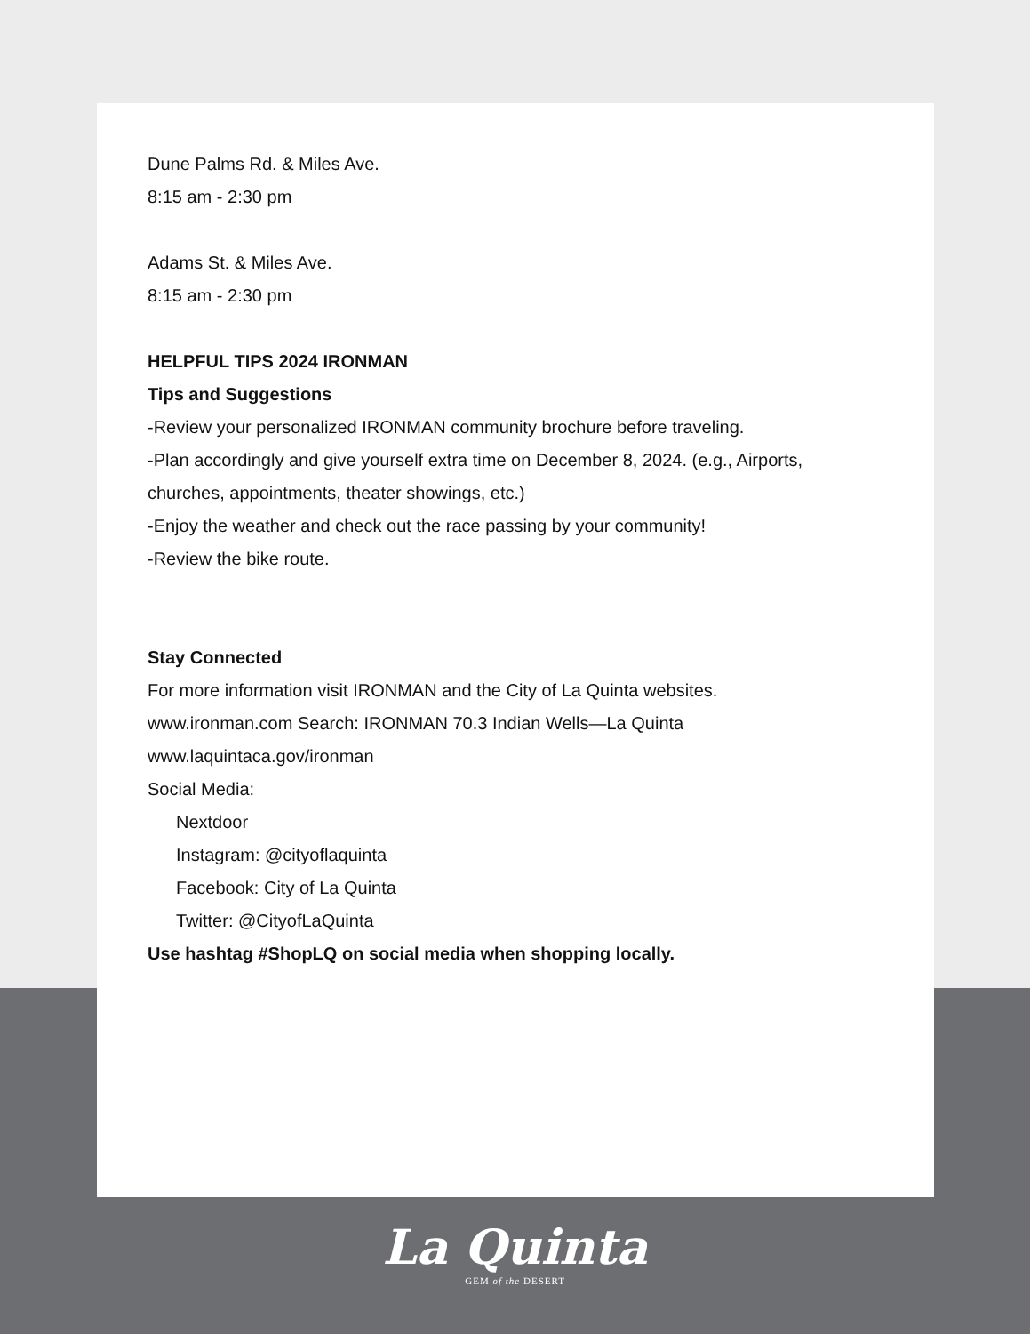Dune Palms Rd. & Miles Ave.
8:15 am - 2:30 pm
Adams St. & Miles Ave.
8:15 am - 2:30 pm
HELPFUL TIPS 2024 IRONMAN
Tips and Suggestions
-Review your personalized IRONMAN community brochure before traveling.
-Plan accordingly and give yourself extra time on December 8, 2024. (e.g., Airports, churches, appointments, theater showings, etc.)
-Enjoy the weather and check out the race passing by your community!
-Review the bike route.
Stay Connected
For more information visit IRONMAN and the City of La Quinta websites.
www.ironman.com Search: IRONMAN 70.3 Indian Wells—La Quinta
www.laquintaca.gov/ironman
Social Media:
Nextdoor
Instagram: @cityoflaquinta
Facebook: City of La Quinta
Twitter: @CityofLaQuinta
Use hashtag #ShopLQ on social media when shopping locally.
La Quinta
——— GEM of the DESERT ———